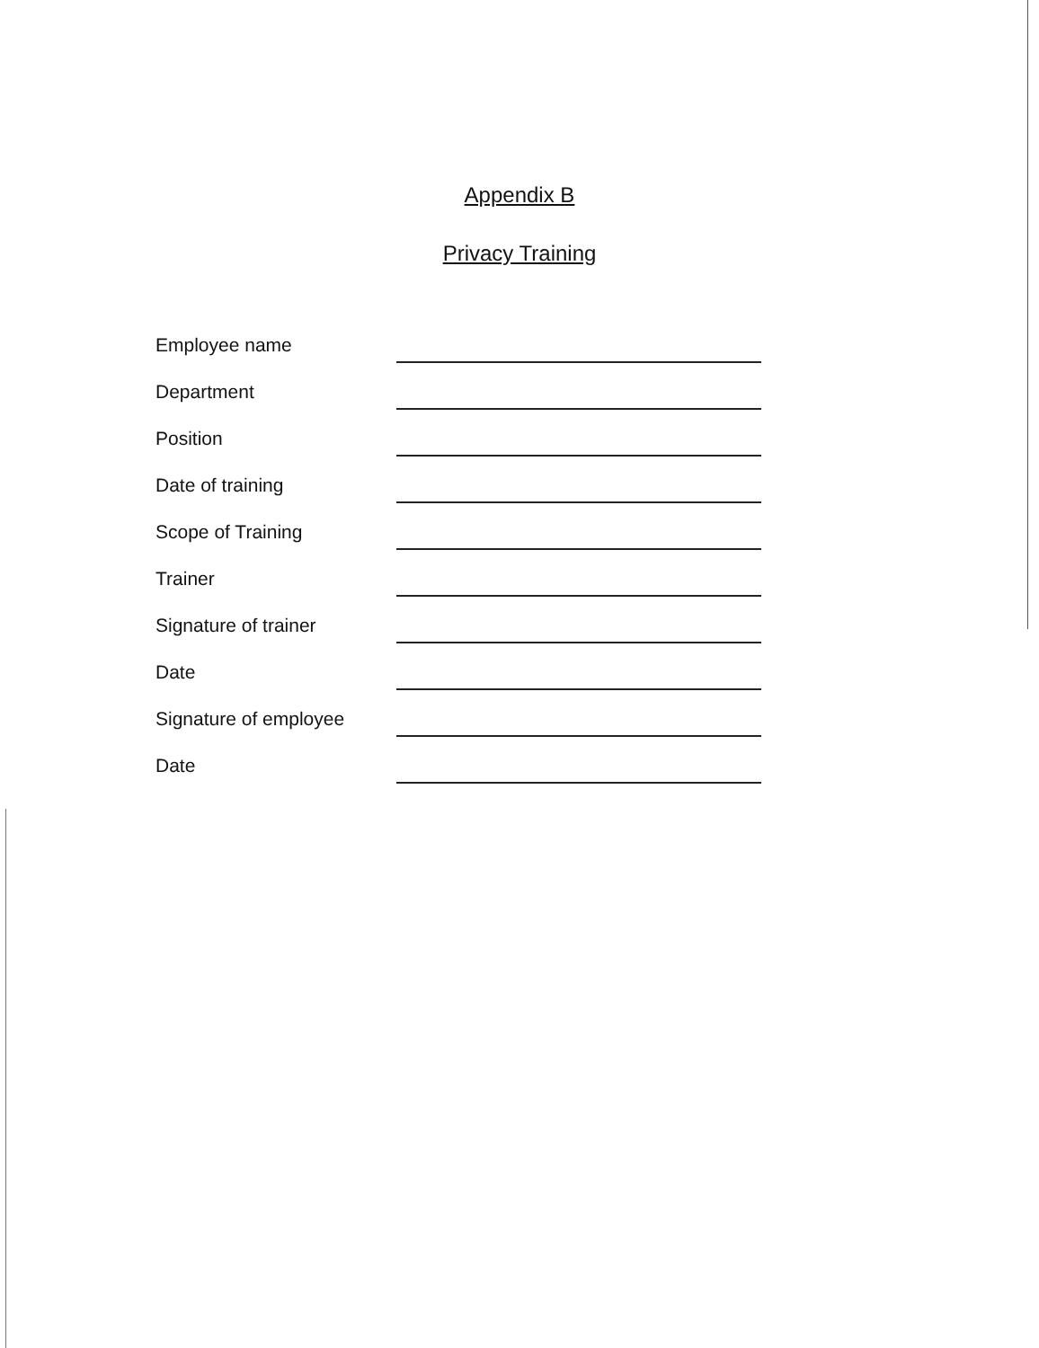Appendix B
Privacy Training
Employee name
Department
Position
Date of training
Scope of Training
Trainer
Signature of trainer
Date
Signature of employee
Date